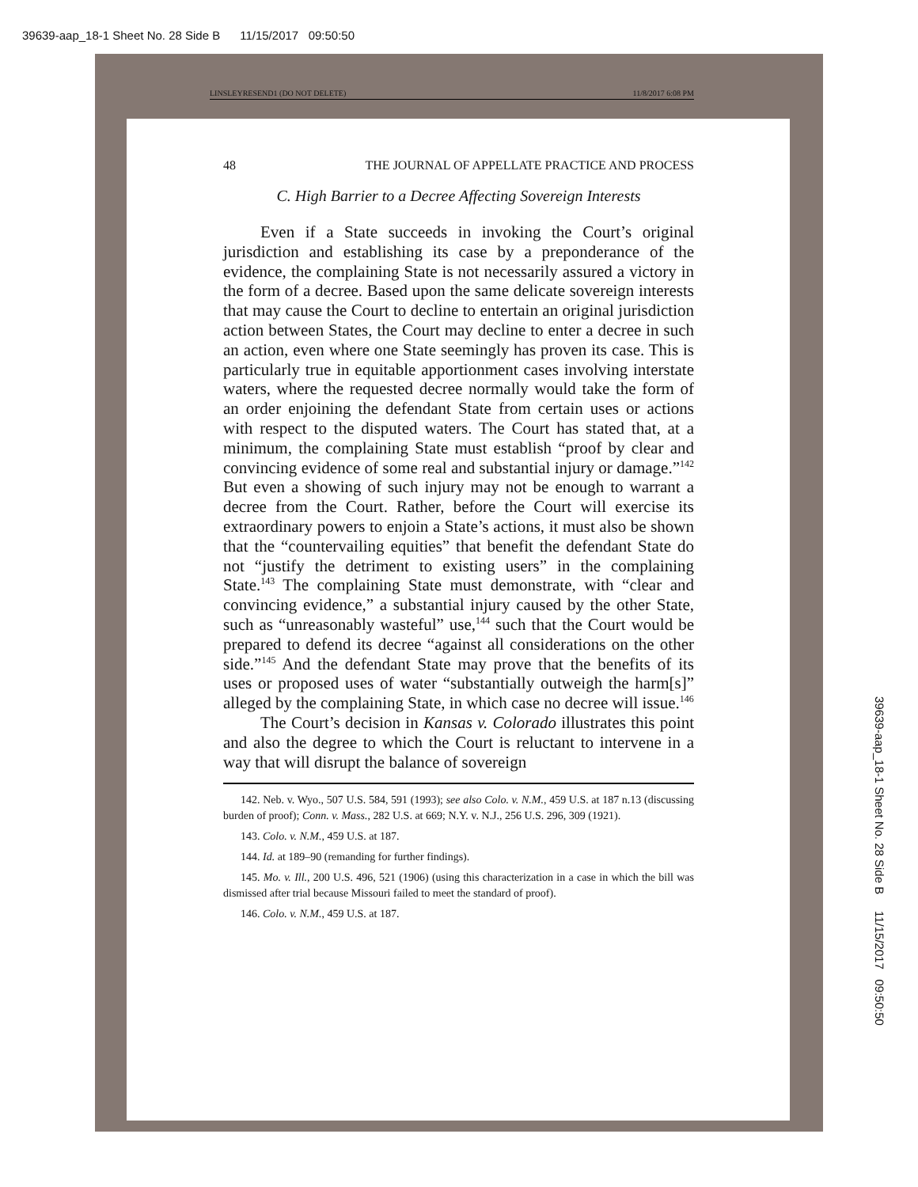39639-aap_18-1 Sheet No. 28 Side B 11/15/2017 09:50:50
LINSLEYRESEND1 (DO NOT DELETE) 11/8/2017 6:08 PM
48 THE JOURNAL OF APPELLATE PRACTICE AND PROCESS
C. High Barrier to a Decree Affecting Sovereign Interests
Even if a State succeeds in invoking the Court’s original jurisdiction and establishing its case by a preponderance of the evidence, the complaining State is not necessarily assured a victory in the form of a decree. Based upon the same delicate sovereign interests that may cause the Court to decline to entertain an original jurisdiction action between States, the Court may decline to enter a decree in such an action, even where one State seemingly has proven its case. This is particularly true in equitable apportionment cases involving interstate waters, where the requested decree normally would take the form of an order enjoining the defendant State from certain uses or actions with respect to the disputed waters. The Court has stated that, at a minimum, the complaining State must establish “proof by clear and convincing evidence of some real and substantial injury or damage.”<sup>142</sup> But even a showing of such injury may not be enough to warrant a decree from the Court. Rather, before the Court will exercise its extraordinary powers to enjoin a State’s actions, it must also be shown that the “countervailing equities” that benefit the defendant State do not “justify the detriment to existing users” in the complaining State.<sup>143</sup> The complaining State must demonstrate, with “clear and convincing evidence,” a substantial injury caused by the other State, such as “unreasonably wasteful” use,<sup>144</sup> such that the Court would be prepared to defend its decree “against all considerations on the other side.”<sup>145</sup> And the defendant State may prove that the benefits of its uses or proposed uses of water “substantially outweigh the harm[s]” alleged by the complaining State, in which case no decree will issue.<sup>146</sup>
The Court’s decision in Kansas v. Colorado illustrates this point and also the degree to which the Court is reluctant to intervene in a way that will disrupt the balance of sovereign
142. Neb. v. Wyo., 507 U.S. 584, 591 (1993); see also Colo. v. N.M., 459 U.S. at 187 n.13 (discussing burden of proof); Conn. v. Mass., 282 U.S. at 669; N.Y. v. N.J., 256 U.S. 296, 309 (1921).
143. Colo. v. N.M., 459 U.S. at 187.
144. Id. at 189–90 (remanding for further findings).
145. Mo. v. Ill., 200 U.S. 496, 521 (1906) (using this characterization in a case in which the bill was dismissed after trial because Missouri failed to meet the standard of proof).
146. Colo. v. N.M., 459 U.S. at 187.
39639-aap_18-1 Sheet No. 28 Side B 11/15/2017 09:50:50